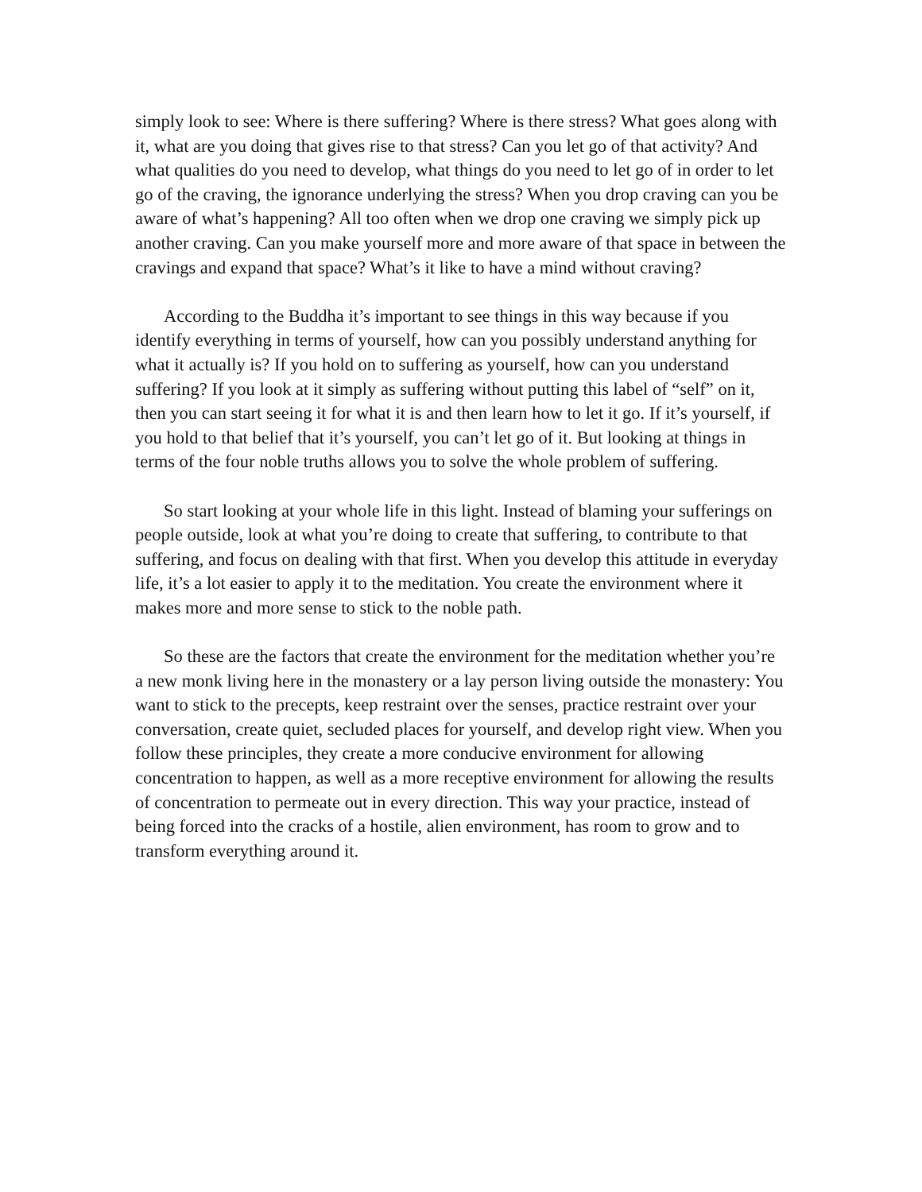simply look to see: Where is there suffering? Where is there stress? What goes along with it, what are you doing that gives rise to that stress? Can you let go of that activity? And what qualities do you need to develop, what things do you need to let go of in order to let go of the craving, the ignorance underlying the stress? When you drop craving can you be aware of what’s happening? All too often when we drop one craving we simply pick up another craving. Can you make yourself more and more aware of that space in between the cravings and expand that space? What’s it like to have a mind without craving?
According to the Buddha it’s important to see things in this way because if you identify everything in terms of yourself, how can you possibly understand anything for what it actually is? If you hold on to suffering as yourself, how can you understand suffering? If you look at it simply as suffering without putting this label of “self” on it, then you can start seeing it for what it is and then learn how to let it go. If it’s yourself, if you hold to that belief that it’s yourself, you can’t let go of it. But looking at things in terms of the four noble truths allows you to solve the whole problem of suffering.
So start looking at your whole life in this light. Instead of blaming your sufferings on people outside, look at what you’re doing to create that suffering, to contribute to that suffering, and focus on dealing with that first. When you develop this attitude in everyday life, it’s a lot easier to apply it to the meditation. You create the environment where it makes more and more sense to stick to the noble path.
So these are the factors that create the environment for the meditation whether you’re a new monk living here in the monastery or a lay person living outside the monastery: You want to stick to the precepts, keep restraint over the senses, practice restraint over your conversation, create quiet, secluded places for yourself, and develop right view. When you follow these principles, they create a more conducive environment for allowing concentration to happen, as well as a more receptive environment for allowing the results of concentration to permeate out in every direction. This way your practice, instead of being forced into the cracks of a hostile, alien environment, has room to grow and to transform everything around it.